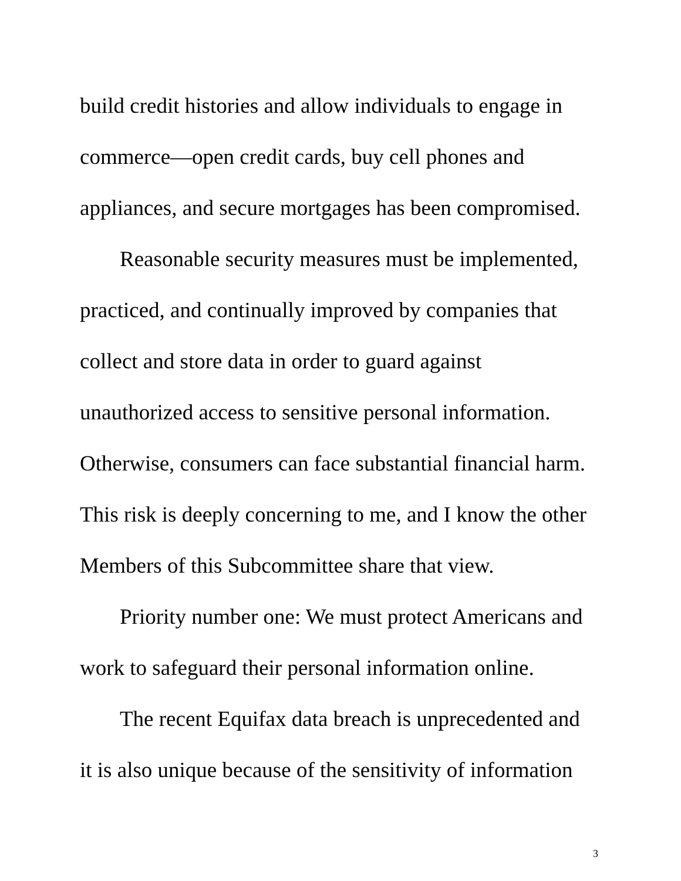build credit histories and allow individuals to engage in
commerce—open credit cards, buy cell phones and
appliances, and secure mortgages has been compromised.
Reasonable security measures must be implemented,
practiced, and continually improved by companies that
collect and store data in order to guard against
unauthorized access to sensitive personal information.
Otherwise, consumers can face substantial financial harm.
This risk is deeply concerning to me, and I know the other
Members of this Subcommittee share that view.
Priority number one: We must protect Americans and
work to safeguard their personal information online.
The recent Equifax data breach is unprecedented and
it is also unique because of the sensitivity of information
3